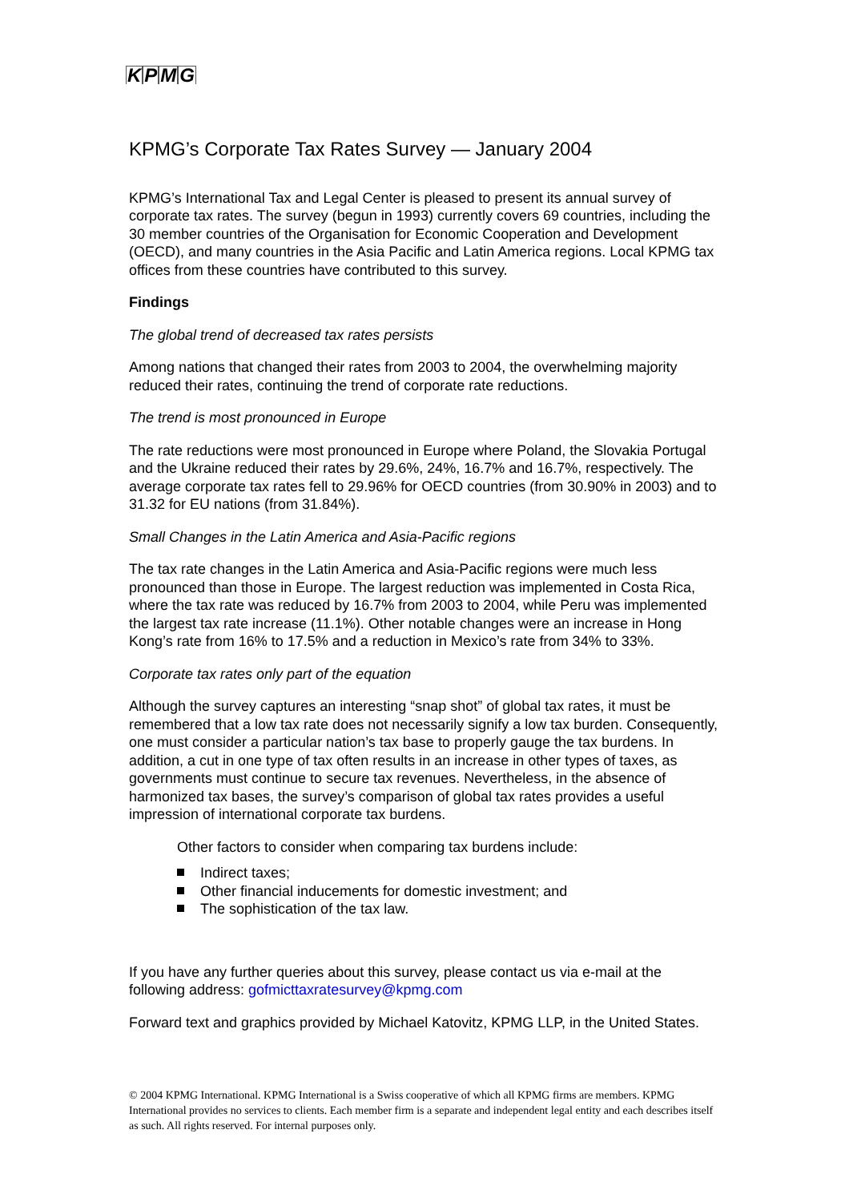KPMG
KPMG’s Corporate Tax Rates Survey — January 2004
KPMG’s International Tax and Legal Center is pleased to present its annual survey of corporate tax rates. The survey (begun in 1993) currently covers 69 countries, including the 30 member countries of the Organisation for Economic Cooperation and Development (OECD), and many countries in the Asia Pacific and Latin America regions. Local KPMG tax offices from these countries have contributed to this survey.
Findings
The global trend of decreased tax rates persists
Among nations that changed their rates from 2003 to 2004, the overwhelming majority reduced their rates, continuing the trend of corporate rate reductions.
The trend is most pronounced in Europe
The rate reductions were most pronounced in Europe where Poland, the Slovakia Portugal and the Ukraine reduced their rates by 29.6%, 24%, 16.7% and 16.7%, respectively. The average corporate tax rates fell to 29.96% for OECD countries (from 30.90% in 2003) and to 31.32 for EU nations (from 31.84%).
Small Changes in the Latin America and Asia-Pacific regions
The tax rate changes in the Latin America and Asia-Pacific regions were much less pronounced than those in Europe. The largest reduction was implemented in Costa Rica, where the tax rate was reduced by 16.7% from 2003 to 2004, while Peru was implemented the largest tax rate increase (11.1%). Other notable changes were an increase in Hong Kong’s rate from 16% to 17.5% and a reduction in Mexico’s rate from 34% to 33%.
Corporate tax rates only part of the equation
Although the survey captures an interesting “snap shot” of global tax rates, it must be remembered that a low tax rate does not necessarily signify a low tax burden. Consequently, one must consider a particular nation’s tax base to properly gauge the tax burdens. In addition, a cut in one type of tax often results in an increase in other types of taxes, as governments must continue to secure tax revenues. Nevertheless, in the absence of harmonized tax bases, the survey’s comparison of global tax rates provides a useful impression of international corporate tax burdens.
Other factors to consider when comparing tax burdens include:
Indirect taxes;
Other financial inducements for domestic investment; and
The sophistication of the tax law.
If you have any further queries about this survey, please contact us via e-mail at the following address: gofmicttaxratesurvey@kpmg.com
Forward text and graphics provided by Michael Katovitz, KPMG LLP, in the United States.
© 2004 KPMG International. KPMG International is a Swiss cooperative of which all KPMG firms are members. KPMG International provides no services to clients. Each member firm is a separate and independent legal entity and each describes itself as such. All rights reserved. For internal purposes only.